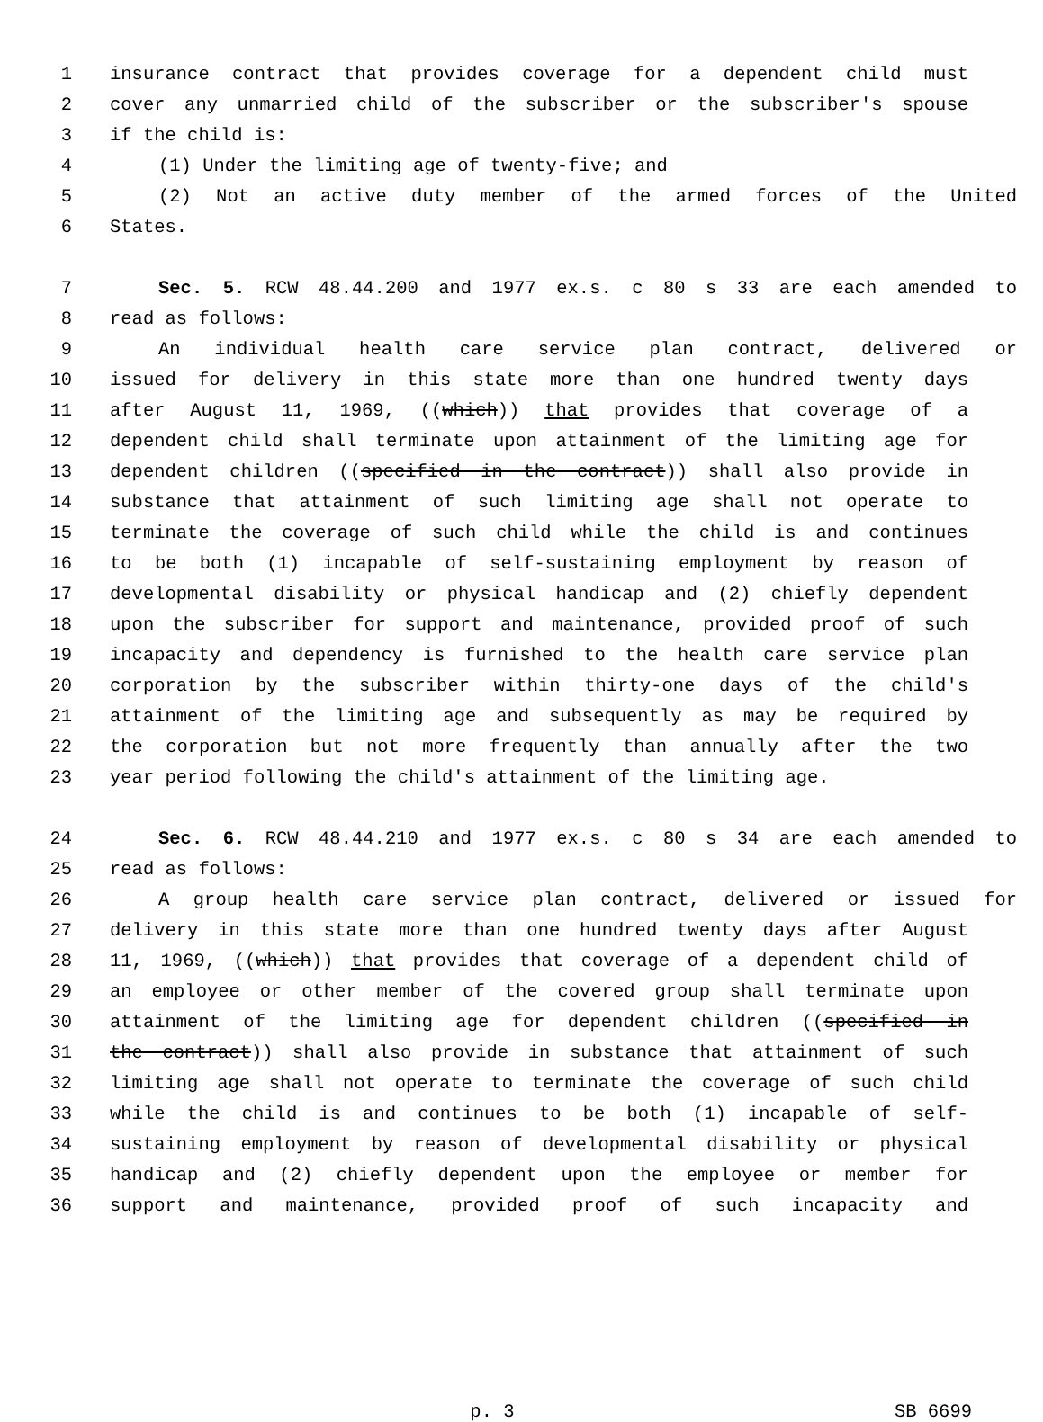1 insurance contract that provides coverage for a dependent child must
2 cover any unmarried child of the subscriber or the subscriber's spouse
3 if the child is:
4 (1) Under the limiting age of twenty-five; and
5 (2) Not an active duty member of the armed forces of the United
6 States.
7 Sec. 5. RCW 48.44.200 and 1977 ex.s. c 80 s 33 are each amended to
8 read as follows:
9 An individual health care service plan contract, delivered or
10 issued for delivery in this state more than one hundred twenty days
11 after August 11, 1969, ((which)) that provides that coverage of a
12 dependent child shall terminate upon attainment of the limiting age for
13 dependent children ((specified in the contract)) shall also provide in
14 substance that attainment of such limiting age shall not operate to
15 terminate the coverage of such child while the child is and continues
16 to be both (1) incapable of self-sustaining employment by reason of
17 developmental disability or physical handicap and (2) chiefly dependent
18 upon the subscriber for support and maintenance, provided proof of such
19 incapacity and dependency is furnished to the health care service plan
20 corporation by the subscriber within thirty-one days of the child's
21 attainment of the limiting age and subsequently as may be required by
22 the corporation but not more frequently than annually after the two
23 year period following the child's attainment of the limiting age.
24 Sec. 6. RCW 48.44.210 and 1977 ex.s. c 80 s 34 are each amended to
25 read as follows:
26 A group health care service plan contract, delivered or issued for
27 delivery in this state more than one hundred twenty days after August
28 11, 1969, ((which)) that provides that coverage of a dependent child of
29 an employee or other member of the covered group shall terminate upon
30 attainment of the limiting age for dependent children ((specified in
31 the contract)) shall also provide in substance that attainment of such
32 limiting age shall not operate to terminate the coverage of such child
33 while the child is and continues to be both (1) incapable of self-
34 sustaining employment by reason of developmental disability or physical
35 handicap and (2) chiefly dependent upon the employee or member for
36 support and maintenance, provided proof of such incapacity and
p. 3 SB 6699